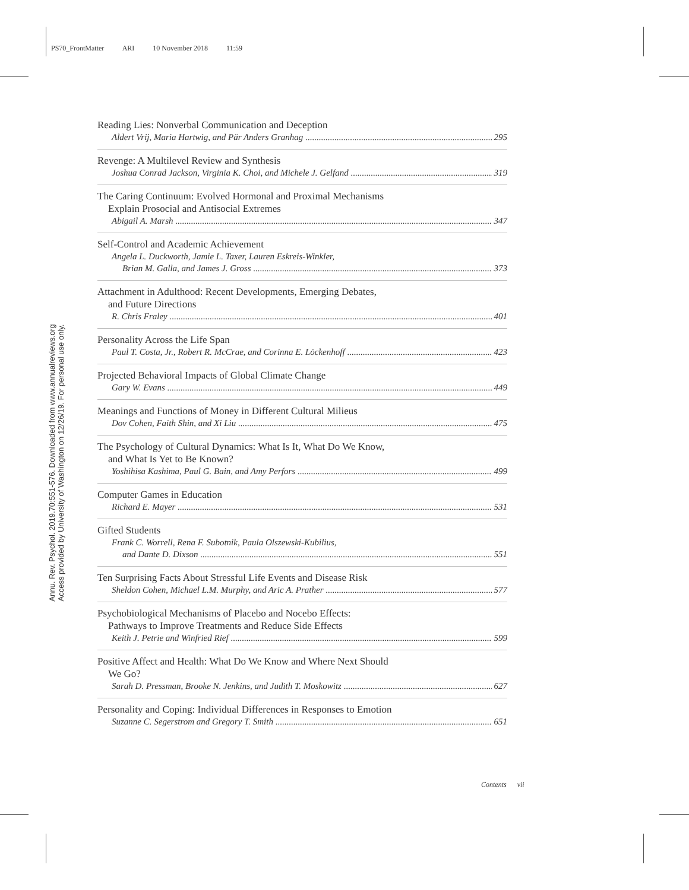PS70_FrontMatter ARI 10 November 2018 11:59
Annu. Rev. Psychol. 2019.70:551-576. Downloaded from www.annualreviews.org
Access provided by University of Washington on 12/26/19. For personal use only.
Reading Lies: Nonverbal Communication and Deception
Aldert Vrij, Maria Hartwig, and Pär Anders Granhag 295
Revenge: A Multilevel Review and Synthesis
Joshua Conrad Jackson, Virginia K. Choi, and Michele J. Gelfand 319
The Caring Continuum: Evolved Hormonal and Proximal Mechanisms
Explain Prosocial and Antisocial Extremes
Abigail A. Marsh 347
Self-Control and Academic Achievement
Angela L. Duckworth, Jamie L. Taxer, Lauren Eskreis-Winkler,
Brian M. Galla, and James J. Gross 373
Attachment in Adulthood: Recent Developments, Emerging Debates,
and Future Directions
R. Chris Fraley 401
Personality Across the Life Span
Paul T. Costa, Jr., Robert R. McCrae, and Corinna E. Löckenhoff 423
Projected Behavioral Impacts of Global Climate Change
Gary W. Evans 449
Meanings and Functions of Money in Different Cultural Milieus
Dov Cohen, Faith Shin, and Xi Liu 475
The Psychology of Cultural Dynamics: What Is It, What Do We Know,
and What Is Yet to Be Known?
Yoshihisa Kashima, Paul G. Bain, and Amy Perfors 499
Computer Games in Education
Richard E. Mayer 531
Gifted Students
Frank C. Worrell, Rena F. Subotnik, Paula Olszewski-Kubilius,
and Dante D. Dixson 551
Ten Surprising Facts About Stressful Life Events and Disease Risk
Sheldon Cohen, Michael L.M. Murphy, and Aric A. Prather 577
Psychobiological Mechanisms of Placebo and Nocebo Effects:
Pathways to Improve Treatments and Reduce Side Effects
Keith J. Petrie and Winfried Rief 599
Positive Affect and Health: What Do We Know and Where Next Should
We Go?
Sarah D. Pressman, Brooke N. Jenkins, and Judith T. Moskowitz 627
Personality and Coping: Individual Differences in Responses to Emotion
Suzanne C. Segerstrom and Gregory T. Smith 651
Contents vii